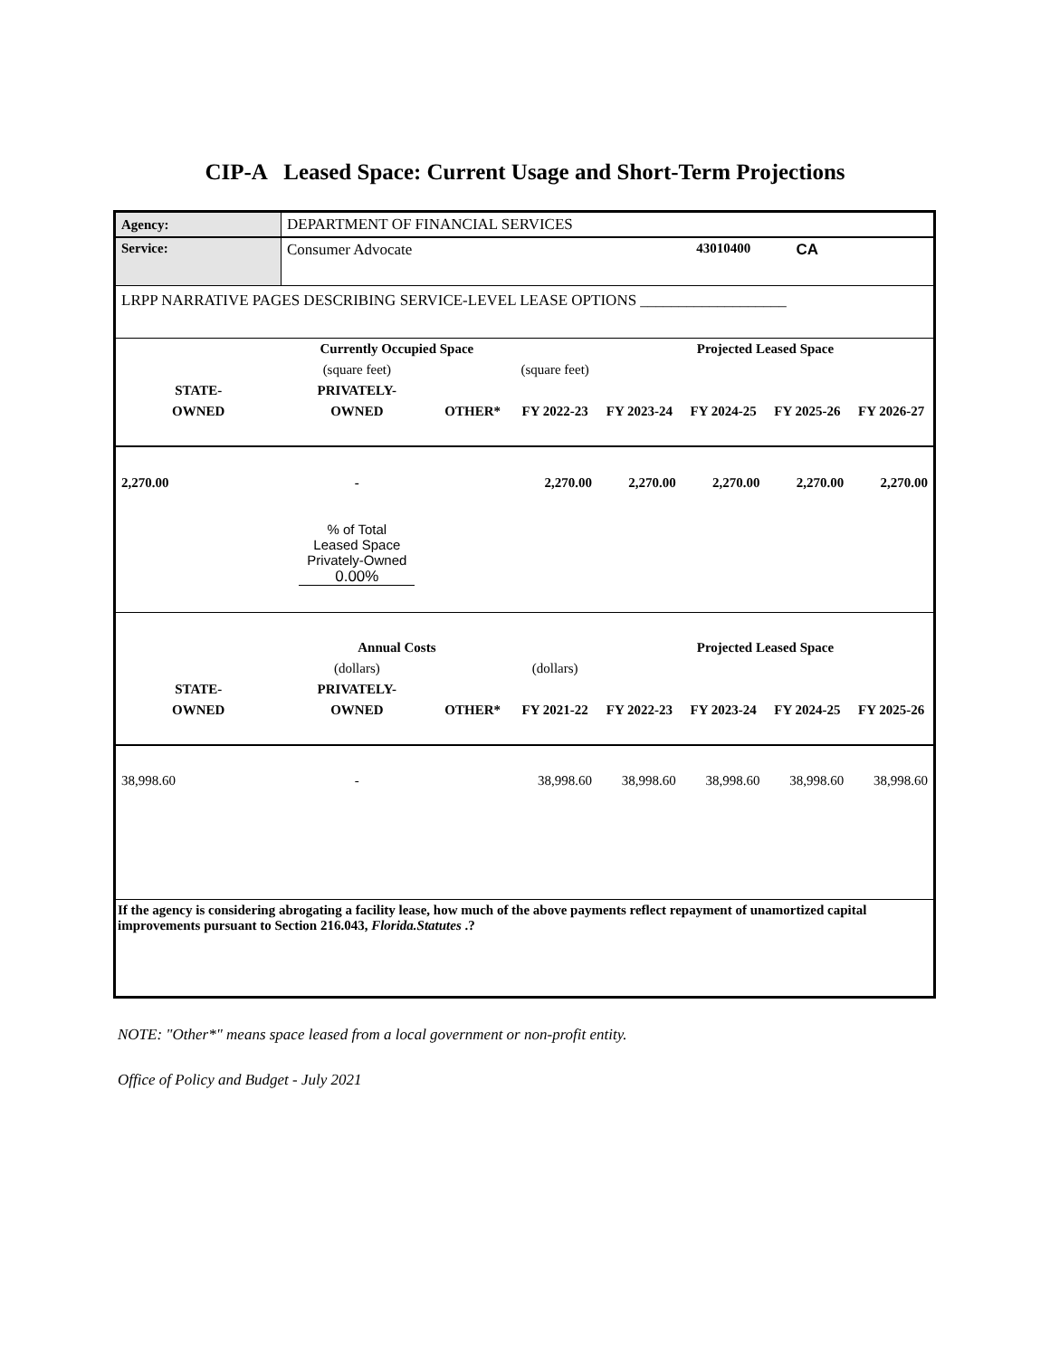CIP-A Leased Space: Current Usage and Short-Term Projections
| Agency: | DEPARTMENT OF FINANCIAL SERVICES | | | | | | |
| Service: | Consumer Advocate | | | | 43010400 | CA | |
| LRPP NARRATIVE PAGES DESCRIBING SERVICE-LEVEL LEASE OPTIONS ___________________ | | | | | | | |
| | Currently Occupied Space | | | | Projected Leased Space | | |
| | (square feet) | | (square feet) | | | | |
| STATE- | PRIVATELY- | | | | | | |
| OWNED | OWNED | OTHER* | FY 2022-23 | FY 2023-24 | FY 2024-25 | FY 2025-26 | FY 2026-27 |
| 2,270.00 | - | | 2,270.00 | 2,270.00 | 2,270.00 | 2,270.00 | 2,270.00 |
| | % of Total Leased Space Privately-Owned 0.00% | | | | | | |
| | Annual Costs | | | | Projected Leased Space | | |
| | (dollars) | | (dollars) | | | | |
| STATE- | PRIVATELY- | | | | | | |
| OWNED | OWNED | OTHER* | FY 2021-22 | FY 2022-23 | FY 2023-24 | FY 2024-25 | FY 2025-26 |
| 38,998.60 | - | | 38,998.60 | 38,998.60 | 38,998.60 | 38,998.60 | 38,998.60 |
| If the agency is considering abrogating a facility lease, how much of the above payments reflect repayment of unamortized capital improvements pursuant to Section 216.043, Florida.Statutes .? | | | | | | | |
NOTE: "Other*" means space leased from a local government or non-profit entity.
Office of Policy and Budget - July 2021